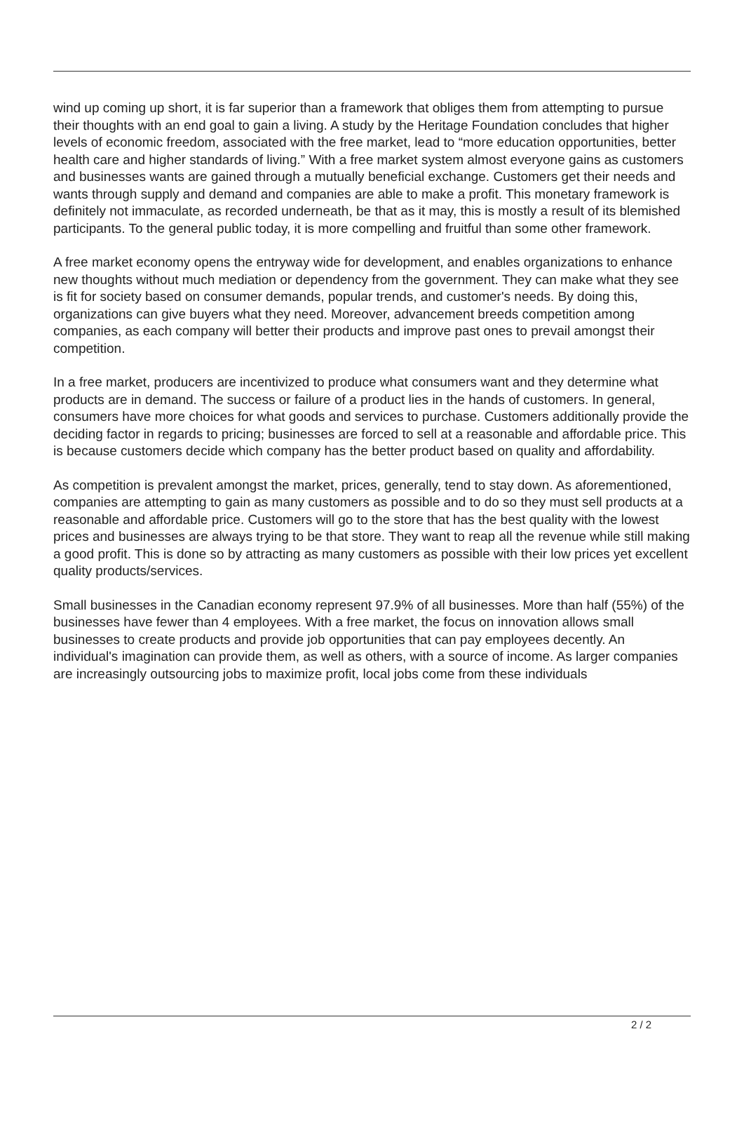wind up coming up short, it is far superior than a framework that obliges them from attempting to pursue their thoughts with an end goal to gain a living. A study by the Heritage Foundation concludes that higher levels of economic freedom, associated with the free market, lead to “more education opportunities, better health care and higher standards of living.” With a free market system almost everyone gains as customers and businesses wants are gained through a mutually beneficial exchange. Customers get their needs and wants through supply and demand and companies are able to make a profit. This monetary framework is definitely not immaculate, as recorded underneath, be that as it may, this is mostly a result of its blemished participants. To the general public today, it is more compelling and fruitful than some other framework.
A free market economy opens the entryway wide for development, and enables organizations to enhance new thoughts without much mediation or dependency from the government. They can make what they see is fit for society based on consumer demands, popular trends, and customer's needs. By doing this, organizations can give buyers what they need. Moreover, advancement breeds competition among companies, as each company will better their products and improve past ones to prevail amongst their competition.
In a free market, producers are incentivized to produce what consumers want and they determine what products are in demand. The success or failure of a product lies in the hands of customers. In general, consumers have more choices for what goods and services to purchase. Customers additionally provide the deciding factor in regards to pricing; businesses are forced to sell at a reasonable and affordable price. This is because customers decide which company has the better product based on quality and affordability.
As competition is prevalent amongst the market, prices, generally, tend to stay down. As aforementioned, companies are attempting to gain as many customers as possible and to do so they must sell products at a reasonable and affordable price. Customers will go to the store that has the best quality with the lowest prices and businesses are always trying to be that store. They want to reap all the revenue while still making a good profit. This is done so by attracting as many customers as possible with their low prices yet excellent quality products/services.
Small businesses in the Canadian economy represent 97.9% of all businesses. More than half (55%) of the businesses have fewer than 4 employees. With a free market, the focus on innovation allows small businesses to create products and provide job opportunities that can pay employees decently. An individual's imagination can provide them, as well as others, with a source of income. As larger companies are increasingly outsourcing jobs to maximize profit, local jobs come from these individuals
2 / 2